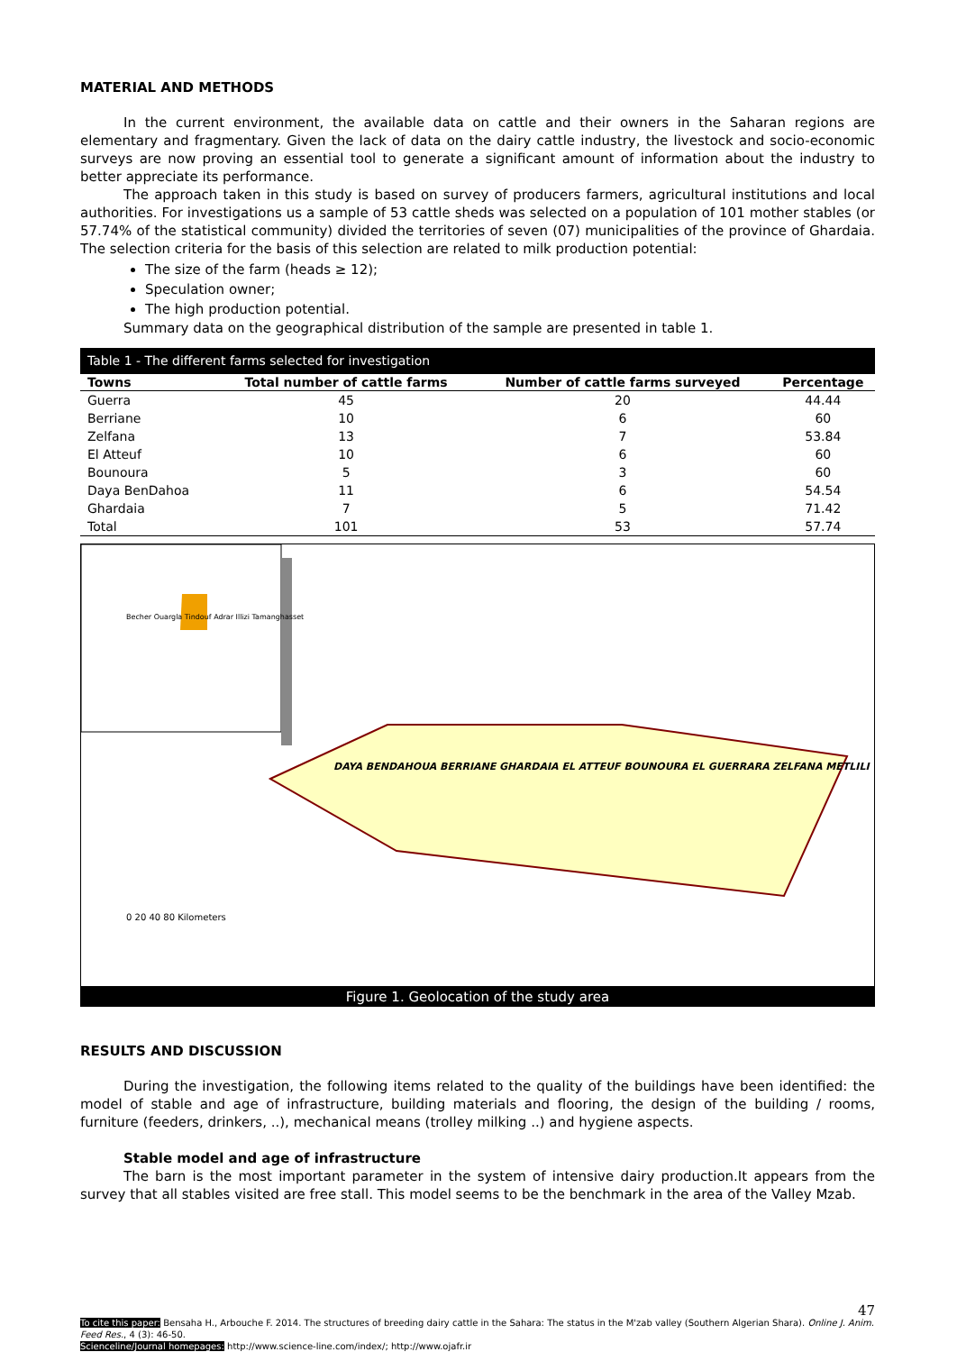MATERIAL AND METHODS
In the current environment, the available data on cattle and their owners in the Saharan regions are elementary and fragmentary. Given the lack of data on the dairy cattle industry, the livestock and socio-economic surveys are now proving an essential tool to generate a significant amount of information about the industry to better appreciate its performance.
The approach taken in this study is based on survey of producers farmers, agricultural institutions and local authorities. For investigations us a sample of 53 cattle sheds was selected on a population of 101 mother stables (or 57.74% of the statistical community) divided the territories of seven (07) municipalities of the province of Ghardaia. The selection criteria for the basis of this selection are related to milk production potential:
The size of the farm (heads ≥ 12);
Speculation owner;
The high production potential.
Summary data on the geographical distribution of the sample are presented in table 1.
| Table 1 - The different farms selected for investigation | | | |
| --- | --- | --- | --- |
| Towns | Total number of cattle farms | Number of cattle farms surveyed | Percentage |
| Guerra | 45 | 20 | 44.44 |
| Berriane | 10 | 6 | 60 |
| Zelfana | 13 | 7 | 53.84 |
| El Atteuf | 10 | 6 | 60 |
| Bounoura | 5 | 3 | 60 |
| Daya BenDahoa | 11 | 6 | 54.54 |
| Ghardaia | 7 | 5 | 71.42 |
| Total | 101 | 53 | 57.74 |
Becher Ouargla Tindouf Adrar Illizi Tamanghasset
DAYA BENDAHOUA BERRIANE GHARDAIA EL ATTEUF BOUNOURA EL GUERRARA ZELFANA METLILI
0 20 40 80 Kilometers
Figure 1. Geolocation of the study area
RESULTS AND DISCUSSION
During the investigation, the following items related to the quality of the buildings have been identified: the model of stable and age of infrastructure, building materials and flooring, the design of the building / rooms, furniture (feeders, drinkers, ..), mechanical means (trolley milking ..) and hygiene aspects.
Stable model and age of infrastructure
The barn is the most important parameter in the system of intensive dairy production.It appears from the survey that all stables visited are free stall. This model seems to be the benchmark in the area of the Valley Mzab.
47
To cite this paper: Bensaha H., Arbouche F. 2014. The structures of breeding dairy cattle in the Sahara: The status in the M'zab valley (Southern Algerian Shara). Online J. Anim. Feed Res., 4 (3): 46-50.
Scienceline/Journal homepages: http://www.science-line.com/index/; http://www.ojafr.ir